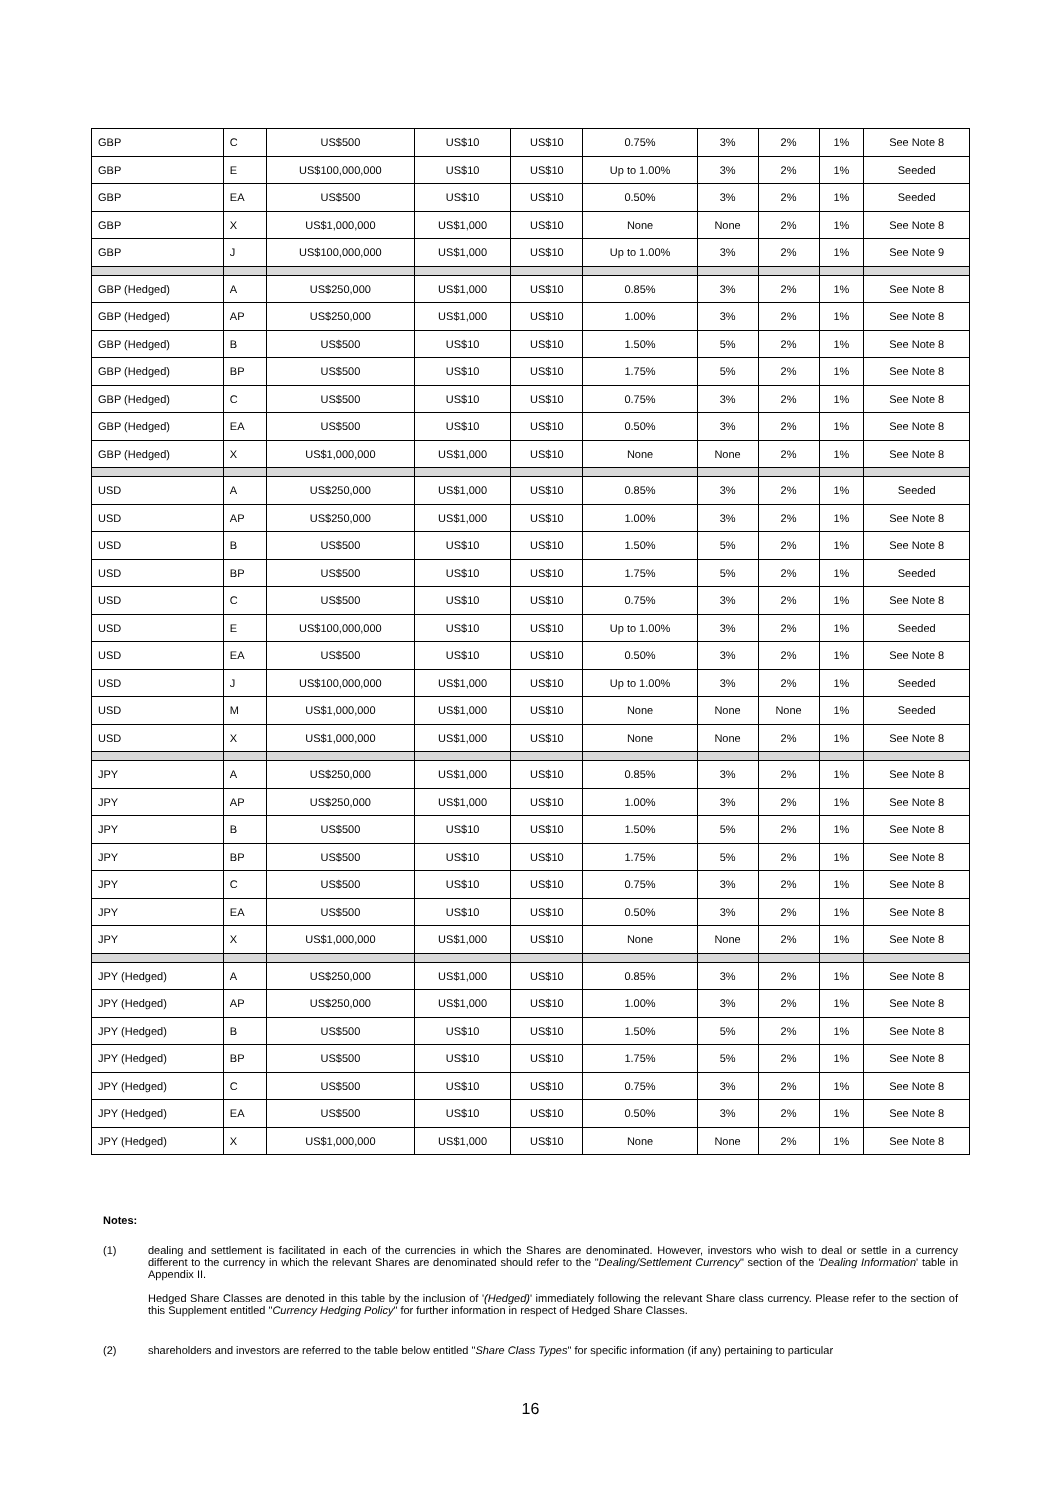| GBP | C | US$500 | US$10 | US$10 | 0.75% | 3% | 2% | 1% | See Note 8 |
| GBP | E | US$100,000,000 | US$10 | US$10 | Up to 1.00% | 3% | 2% | 1% | Seeded |
| GBP | EA | US$500 | US$10 | US$10 | 0.50% | 3% | 2% | 1% | Seeded |
| GBP | X | US$1,000,000 | US$1,000 | US$10 | None | None | 2% | 1% | See Note 8 |
| GBP | J | US$100,000,000 | US$1,000 | US$10 | Up to 1.00% | 3% | 2% | 1% | See Note 9 |
| GBP (Hedged) | A | US$250,000 | US$1,000 | US$10 | 0.85% | 3% | 2% | 1% | See Note 8 |
| GBP (Hedged) | AP | US$250,000 | US$1,000 | US$10 | 1.00% | 3% | 2% | 1% | See Note 8 |
| GBP (Hedged) | B | US$500 | US$10 | US$10 | 1.50% | 5% | 2% | 1% | See Note 8 |
| GBP (Hedged) | BP | US$500 | US$10 | US$10 | 1.75% | 5% | 2% | 1% | See Note 8 |
| GBP (Hedged) | C | US$500 | US$10 | US$10 | 0.75% | 3% | 2% | 1% | See Note 8 |
| GBP (Hedged) | EA | US$500 | US$10 | US$10 | 0.50% | 3% | 2% | 1% | See Note 8 |
| GBP (Hedged) | X | US$1,000,000 | US$1,000 | US$10 | None | None | 2% | 1% | See Note 8 |
| USD | A | US$250,000 | US$1,000 | US$10 | 0.85% | 3% | 2% | 1% | Seeded |
| USD | AP | US$250,000 | US$1,000 | US$10 | 1.00% | 3% | 2% | 1% | See Note 8 |
| USD | B | US$500 | US$10 | US$10 | 1.50% | 5% | 2% | 1% | See Note 8 |
| USD | BP | US$500 | US$10 | US$10 | 1.75% | 5% | 2% | 1% | Seeded |
| USD | C | US$500 | US$10 | US$10 | 0.75% | 3% | 2% | 1% | See Note 8 |
| USD | E | US$100,000,000 | US$10 | US$10 | Up to 1.00% | 3% | 2% | 1% | Seeded |
| USD | EA | US$500 | US$10 | US$10 | 0.50% | 3% | 2% | 1% | See Note 8 |
| USD | J | US$100,000,000 | US$1,000 | US$10 | Up to 1.00% | 3% | 2% | 1% | Seeded |
| USD | M | US$1,000,000 | US$1,000 | US$10 | None | None | None | 1% | Seeded |
| USD | X | US$1,000,000 | US$1,000 | US$10 | None | None | 2% | 1% | See Note 8 |
| JPY | A | US$250,000 | US$1,000 | US$10 | 0.85% | 3% | 2% | 1% | See Note 8 |
| JPY | AP | US$250,000 | US$1,000 | US$10 | 1.00% | 3% | 2% | 1% | See Note 8 |
| JPY | B | US$500 | US$10 | US$10 | 1.50% | 5% | 2% | 1% | See Note 8 |
| JPY | BP | US$500 | US$10 | US$10 | 1.75% | 5% | 2% | 1% | See Note 8 |
| JPY | C | US$500 | US$10 | US$10 | 0.75% | 3% | 2% | 1% | See Note 8 |
| JPY | EA | US$500 | US$10 | US$10 | 0.50% | 3% | 2% | 1% | See Note 8 |
| JPY | X | US$1,000,000 | US$1,000 | US$10 | None | None | 2% | 1% | See Note 8 |
| JPY (Hedged) | A | US$250,000 | US$1,000 | US$10 | 0.85% | 3% | 2% | 1% | See Note 8 |
| JPY (Hedged) | AP | US$250,000 | US$1,000 | US$10 | 1.00% | 3% | 2% | 1% | See Note 8 |
| JPY (Hedged) | B | US$500 | US$10 | US$10 | 1.50% | 5% | 2% | 1% | See Note 8 |
| JPY (Hedged) | BP | US$500 | US$10 | US$10 | 1.75% | 5% | 2% | 1% | See Note 8 |
| JPY (Hedged) | C | US$500 | US$10 | US$10 | 0.75% | 3% | 2% | 1% | See Note 8 |
| JPY (Hedged) | EA | US$500 | US$10 | US$10 | 0.50% | 3% | 2% | 1% | See Note 8 |
| JPY (Hedged) | X | US$1,000,000 | US$1,000 | US$10 | None | None | 2% | 1% | See Note 8 |
Notes:
(1) dealing and settlement is facilitated in each of the currencies in which the Shares are denominated. However, investors who wish to deal or settle in a currency different to the currency in which the relevant Shares are denominated should refer to the "Dealing/Settlement Currency" section of the 'Dealing Information' table in Appendix II.
Hedged Share Classes are denoted in this table by the inclusion of '(Hedged)' immediately following the relevant Share class currency. Please refer to the section of this Supplement entitled "Currency Hedging Policy" for further information in respect of Hedged Share Classes.
(2) shareholders and investors are referred to the table below entitled "Share Class Types" for specific information (if any) pertaining to particular
16